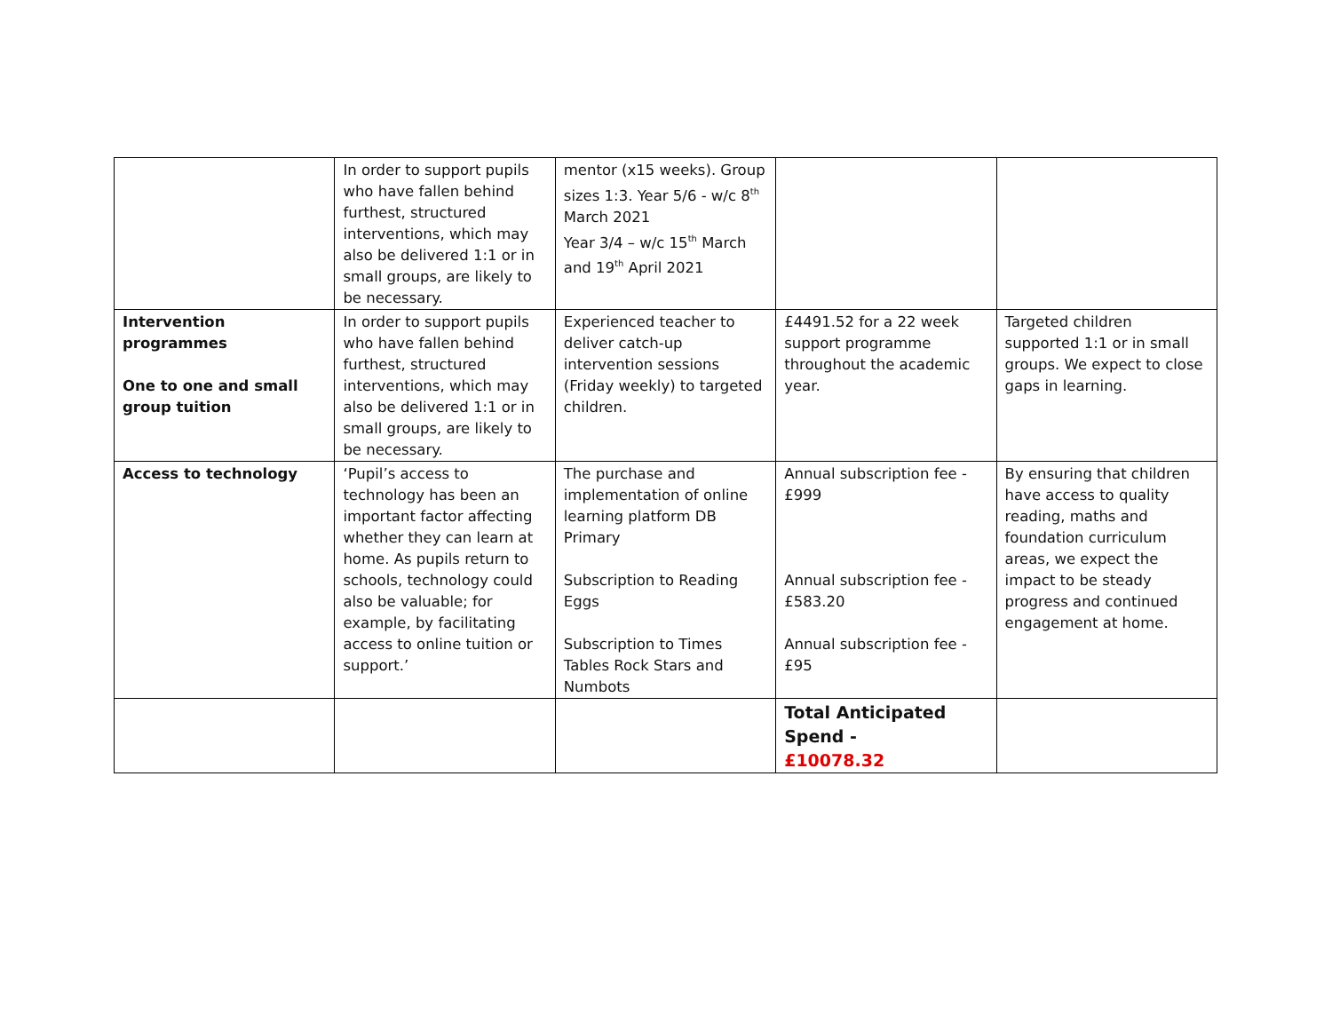| | In order to support pupils who have fallen behind furthest, structured interventions, which may also be delivered 1:1 or in small groups, are likely to be necessary. | mentor (x15 weeks). Group sizes 1:3. Year 5/6 - w/c 8<sup>th</sup> March 2021 Year 3/4 – w/c 15<sup>th</sup> March and 19<sup>th</sup> April 2021 | | |
| Intervention programmes One to one and small group tuition | In order to support pupils who have fallen behind furthest, structured interventions, which may also be delivered 1:1 or in small groups, are likely to be necessary. | Experienced teacher to deliver catch-up intervention sessions (Friday weekly) to targeted children. | £4491.52 for a 22 week support programme throughout the academic year. | Targeted children supported 1:1 or in small groups. We expect to close gaps in learning. |
| Access to technology | ‘Pupil’s access to technology has been an important factor affecting whether they can learn at home. As pupils return to schools, technology could also be valuable; for example, by facilitating access to online tuition or support.’ | The purchase and implementation of online learning platform DB Primary Subscription to Reading Eggs Subscription to Times Tables Rock Stars and Numbots | Annual subscription fee - £999 Annual subscription fee - £583.20 Annual subscription fee - £95 | By ensuring that children have access to quality reading, maths and foundation curriculum areas, we expect the impact to be steady progress and continued engagement at home. |
| | | | Total Anticipated Spend - £10078.32 | |